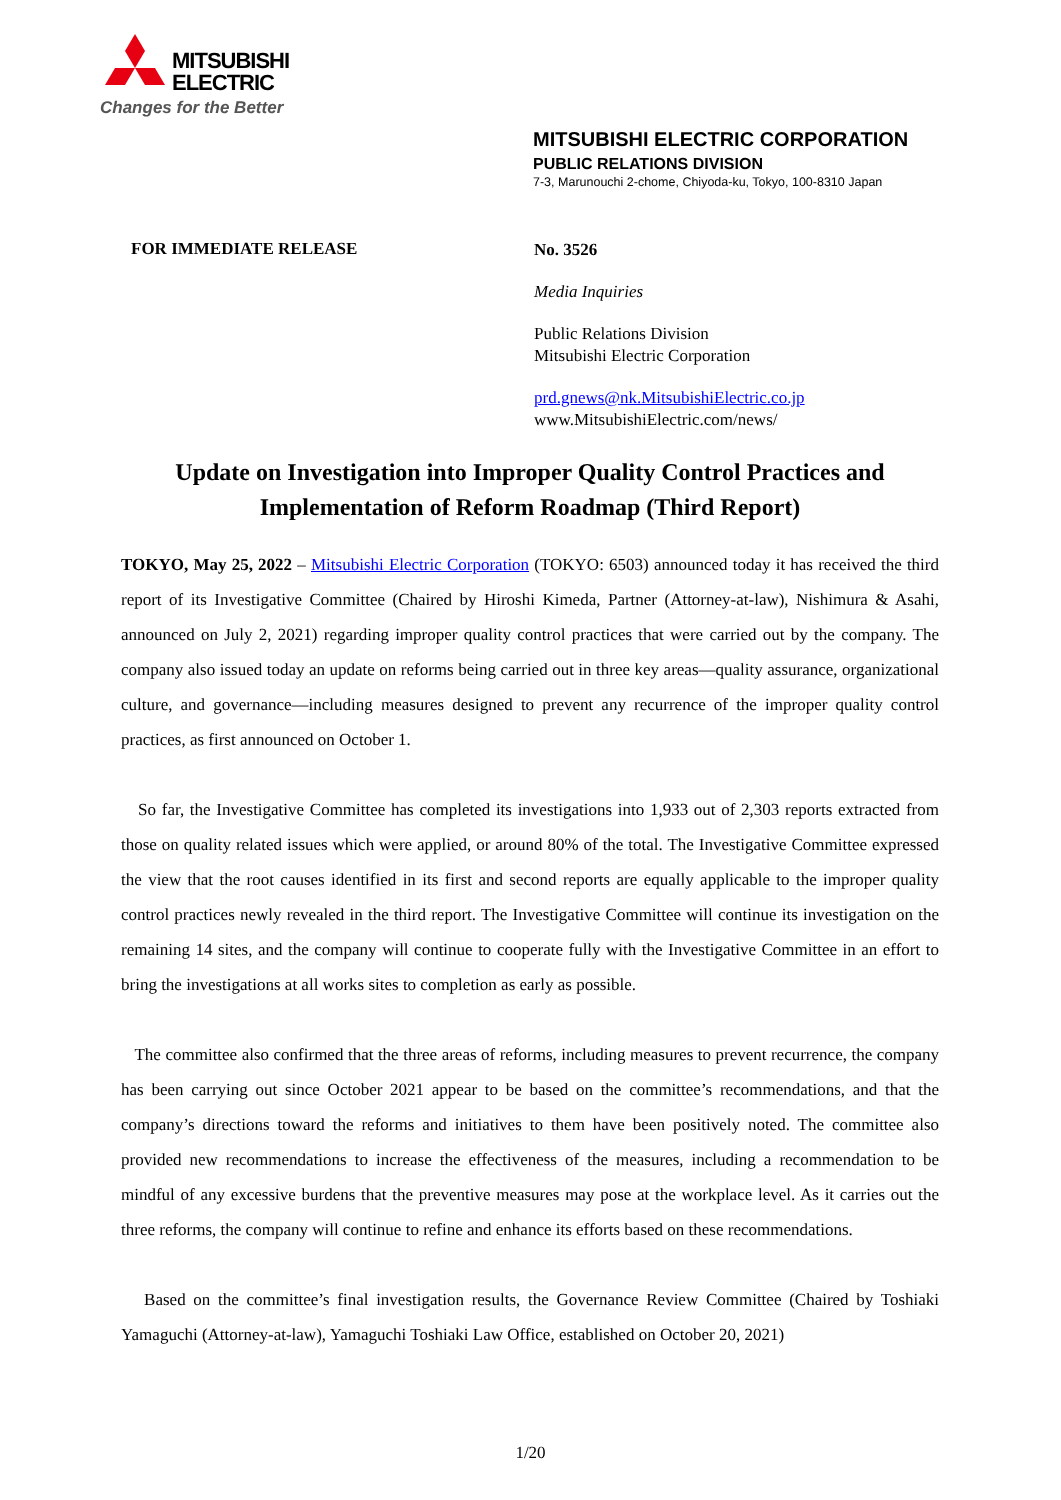MITSUBISHI
ELECTRIC
Changes for the Better
MITSUBISHI ELECTRIC CORPORATION
PUBLIC RELATIONS DIVISION
7-3, Marunouchi 2-chome, Chiyoda-ku, Tokyo, 100-8310 Japan
FOR IMMEDIATE RELEASE
No. 3526
Media Inquiries
Public Relations Division
Mitsubishi Electric Corporation
prd.gnews@nk.MitsubishiElectric.co.jp
www.MitsubishiElectric.com/news/
Update on Investigation into Improper Quality Control Practices and Implementation of Reform Roadmap (Third Report)
TOKYO, May 25, 2022 – Mitsubishi Electric Corporation (TOKYO: 6503) announced today it has received the third report of its Investigative Committee (Chaired by Hiroshi Kimeda, Partner (Attorney-at-law), Nishimura & Asahi, announced on July 2, 2021) regarding improper quality control practices that were carried out by the company. The company also issued today an update on reforms being carried out in three key areas—quality assurance, organizational culture, and governance—including measures designed to prevent any recurrence of the improper quality control practices, as first announced on October 1.
So far, the Investigative Committee has completed its investigations into 1,933 out of 2,303 reports extracted from those on quality related issues which were applied, or around 80% of the total. The Investigative Committee expressed the view that the root causes identified in its first and second reports are equally applicable to the improper quality control practices newly revealed in the third report. The Investigative Committee will continue its investigation on the remaining 14 sites, and the company will continue to cooperate fully with the Investigative Committee in an effort to bring the investigations at all works sites to completion as early as possible.
The committee also confirmed that the three areas of reforms, including measures to prevent recurrence, the company has been carrying out since October 2021 appear to be based on the committee’s recommendations, and that the company’s directions toward the reforms and initiatives to them have been positively noted. The committee also provided new recommendations to increase the effectiveness of the measures, including a recommendation to be mindful of any excessive burdens that the preventive measures may pose at the workplace level. As it carries out the three reforms, the company will continue to refine and enhance its efforts based on these recommendations.
Based on the committee’s final investigation results, the Governance Review Committee (Chaired by Toshiaki Yamaguchi (Attorney-at-law), Yamaguchi Toshiaki Law Office, established on October 20, 2021)
1/20